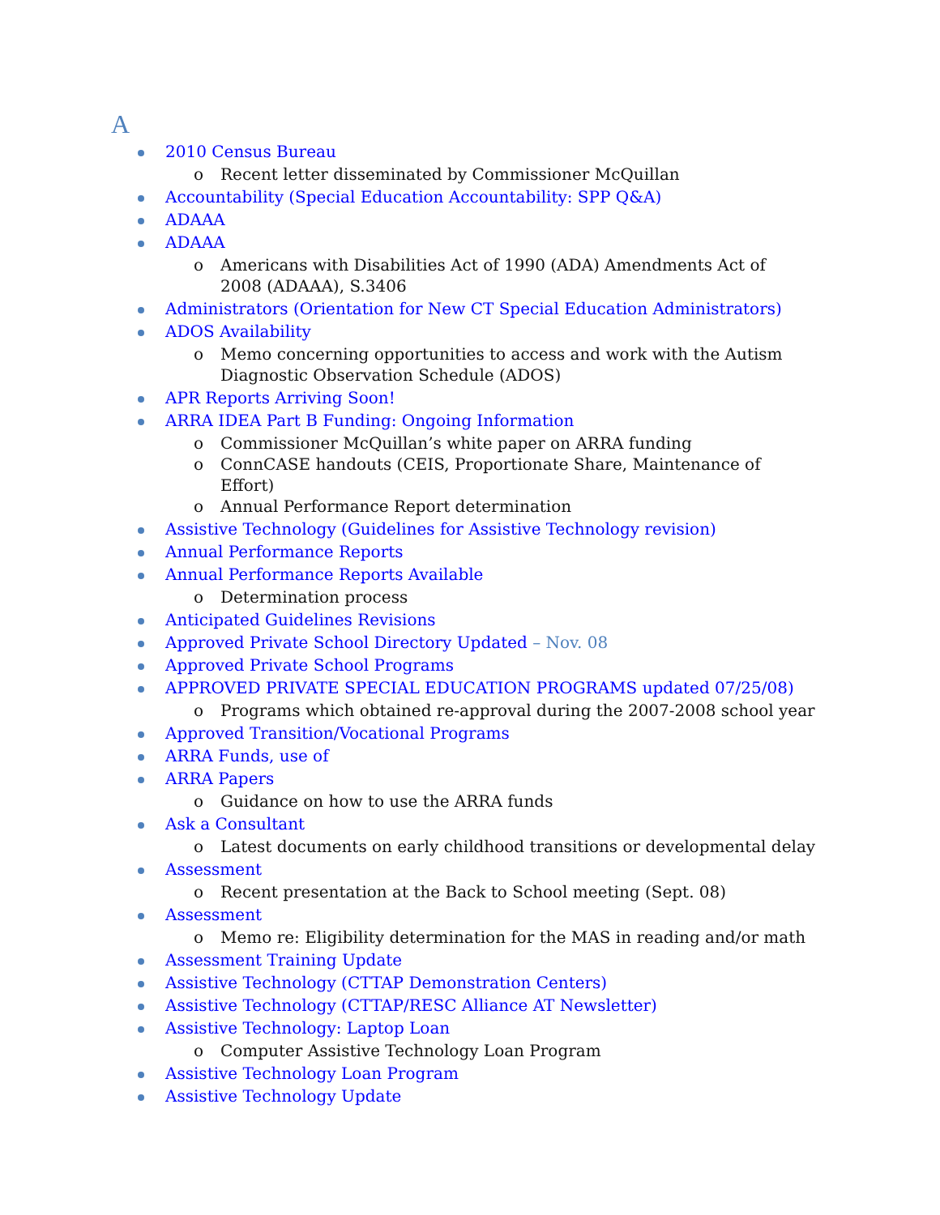A
2010 Census Bureau
o Recent letter disseminated by Commissioner McQuillan
Accountability (Special Education Accountability: SPP Q&A)
ADAAA
ADAAA
o Americans with Disabilities Act of 1990 (ADA) Amendments Act of 2008 (ADAAA), S.3406
Administrators (Orientation for New CT Special Education Administrators)
ADOS Availability
o Memo concerning opportunities to access and work with the Autism Diagnostic Observation Schedule (ADOS)
APR Reports Arriving Soon!
ARRA IDEA Part B Funding: Ongoing Information
o Commissioner McQuillan’s white paper on ARRA funding
o ConnCASE handouts (CEIS, Proportionate Share, Maintenance of Effort)
o Annual Performance Report determination
Assistive Technology (Guidelines for Assistive Technology revision)
Annual Performance Reports
Annual Performance Reports Available
o Determination process
Anticipated Guidelines Revisions
Approved Private School Directory Updated – Nov. 08
Approved Private School Programs
APPROVED PRIVATE SPECIAL EDUCATION PROGRAMS updated 07/25/08)
o Programs which obtained re-approval during the 2007-2008 school year
Approved Transition/Vocational Programs
ARRA Funds, use of
ARRA Papers
o Guidance on how to use the ARRA funds
Ask a Consultant
o Latest documents on early childhood transitions or developmental delay
Assessment
o Recent presentation at the Back to School meeting (Sept. 08)
Assessment
o Memo re: Eligibility determination for the MAS in reading and/or math
Assessment Training Update
Assistive Technology (CTTAP Demonstration Centers)
Assistive Technology (CTTAP/RESC Alliance AT Newsletter)
Assistive Technology: Laptop Loan
o Computer Assistive Technology Loan Program
Assistive Technology Loan Program
Assistive Technology Update